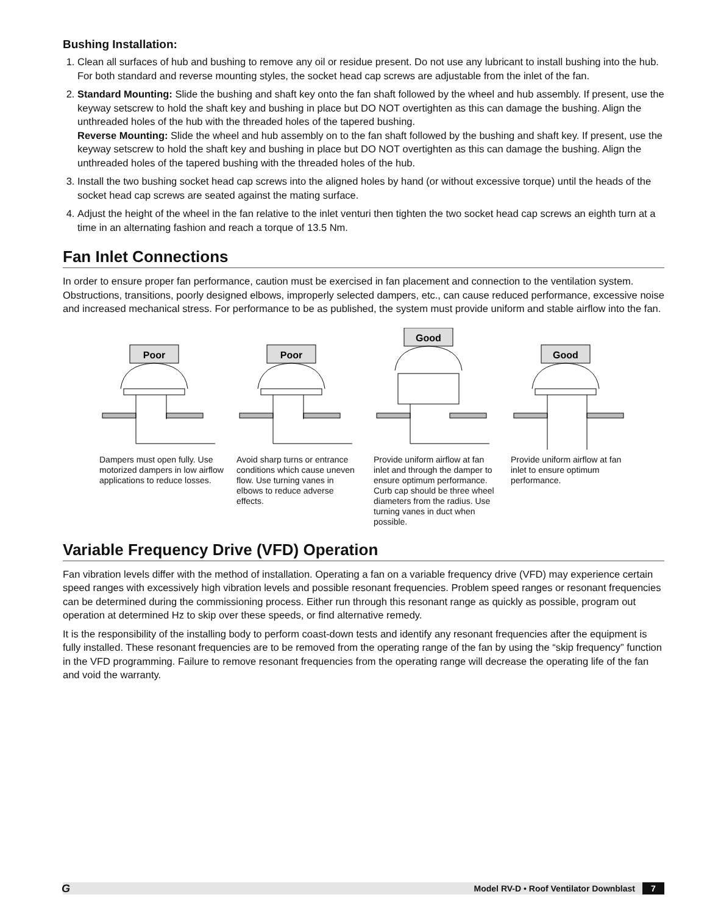Bushing Installation:
1. Clean all surfaces of hub and bushing to remove any oil or residue present. Do not use any lubricant to install bushing into the hub. For both standard and reverse mounting styles, the socket head cap screws are adjustable from the inlet of the fan.
2. Standard Mounting: Slide the bushing and shaft key onto the fan shaft followed by the wheel and hub assembly. If present, use the keyway setscrew to hold the shaft key and bushing in place but DO NOT overtighten as this can damage the bushing. Align the unthreaded holes of the hub with the threaded holes of the tapered bushing.
Reverse Mounting: Slide the wheel and hub assembly on to the fan shaft followed by the bushing and shaft key. If present, use the keyway setscrew to hold the shaft key and bushing in place but DO NOT overtighten as this can damage the bushing. Align the unthreaded holes of the tapered bushing with the threaded holes of the hub.
3. Install the two bushing socket head cap screws into the aligned holes by hand (or without excessive torque) until the heads of the socket head cap screws are seated against the mating surface.
4. Adjust the height of the wheel in the fan relative to the inlet venturi then tighten the two socket head cap screws an eighth turn at a time in an alternating fashion and reach a torque of 13.5 Nm.
Fan Inlet Connections
In order to ensure proper fan performance, caution must be exercised in fan placement and connection to the ventilation system. Obstructions, transitions, poorly designed elbows, improperly selected dampers, etc., can cause reduced performance, excessive noise and increased mechanical stress. For performance to be as published, the system must provide uniform and stable airflow into the fan.
Poor
Dampers must open fully. Use motorized dampers in low airflow applications to reduce losses.
Poor
Avoid sharp turns or entrance conditions which cause uneven flow. Use turning vanes in elbows to reduce adverse effects.
Good
Provide uniform airflow at fan inlet and through the damper to ensure optimum performance. Curb cap should be three wheel diameters from the radius. Use turning vanes in duct when possible.
Good
Provide uniform airflow at fan inlet to ensure optimum performance.
Variable Frequency Drive (VFD) Operation
Fan vibration levels differ with the method of installation. Operating a fan on a variable frequency drive (VFD) may experience certain speed ranges with excessively high vibration levels and possible resonant frequencies. Problem speed ranges or resonant frequencies can be determined during the commissioning process. Either run through this resonant range as quickly as possible, program out operation at determined Hz to skip over these speeds, or find alternative remedy.
It is the responsibility of the installing body to perform coast-down tests and identify any resonant frequencies after the equipment is fully installed. These resonant frequencies are to be removed from the operating range of the fan by using the “skip frequency” function in the VFD programming. Failure to remove resonant frequencies from the operating range will decrease the operating life of the fan and void the warranty.
G Model RV-D • Roof Ventilator Downblast 7